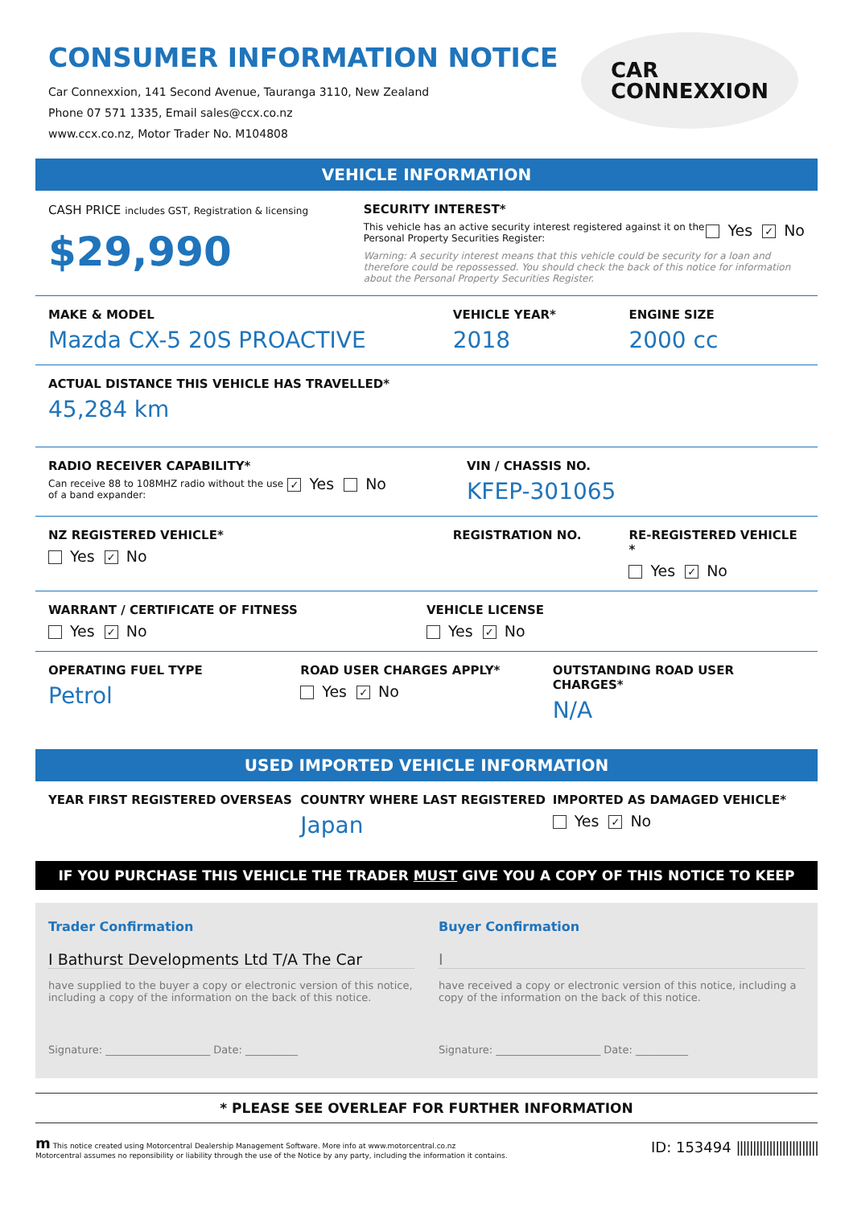CONSUMER INFORMATION NOTICE
Car Connexxion, 141 Second Avenue, Tauranga 3110, New Zealand
Phone 07 571 1335, Email sales@ccx.co.nz
www.ccx.co.nz, Motor Trader No. M104808
CAR
CONNEXXION
VEHICLE INFORMATION
CASH PRICE includes GST, Registration & licensing
$29,990
SECURITY INTEREST*
This vehicle has an active security interest registered against it on the Personal Property Securities Register:
Yes ✓ No
Warning: A security interest means that this vehicle could be security for a loan and therefore could be repossessed. You should check the back of this notice for information about the Personal Property Securities Register.
MAKE & MODEL
Mazda CX-5 20S PROACTIVE
VEHICLE YEAR*
2018
ENGINE SIZE
2000 cc
ACTUAL DISTANCE THIS VEHICLE HAS TRAVELLED*
45,284 km
RADIO RECEIVER CAPABILITY*
Can receive 88 to 108MHZ radio without the use of a band expander:
✓ Yes No
VIN / CHASSIS NO.
KFEP-301065
NZ REGISTERED VEHICLE*
Yes ✓ No
REGISTRATION NO. RE-REGISTERED VEHICLE *
Yes ✓ No
WARRANT / CERTIFICATE OF FITNESS
Yes ✓ No
VEHICLE LICENSE
Yes ✓ No
OPERATING FUEL TYPE
Petrol
ROAD USER CHARGES APPLY*
Yes ✓ No
OUTSTANDING ROAD USER CHARGES*
N/A
USED IMPORTED VEHICLE INFORMATION
YEAR FIRST REGISTERED OVERSEAS COUNTRY WHERE LAST REGISTERED
Japan
IMPORTED AS DAMAGED VEHICLE*
Yes ✓ No
IF YOU PURCHASE THIS VEHICLE THE TRADER MUST GIVE YOU A COPY OF THIS NOTICE TO KEEP
Trader Confirmation
I Bathurst Developments Ltd T/A The Car
have supplied to the buyer a copy or electronic version of this notice, including a copy of the information on the back of this notice.
Signature: ____________________ Date: __________
Buyer Confirmation
I
have received a copy or electronic version of this notice, including a copy of the information on the back of this notice.
Signature: ____________________ Date: __________
* PLEASE SEE OVERLEAF FOR FURTHER INFORMATION
m This notice created using Motorcentral Dealership Management Software. More info at www.motorcentral.co.nz
Motorcentral assumes no reponsibility or liability through the use of the Notice by any party, including the information it contains.
ID: 153494 |||||||||||||||||||||||||